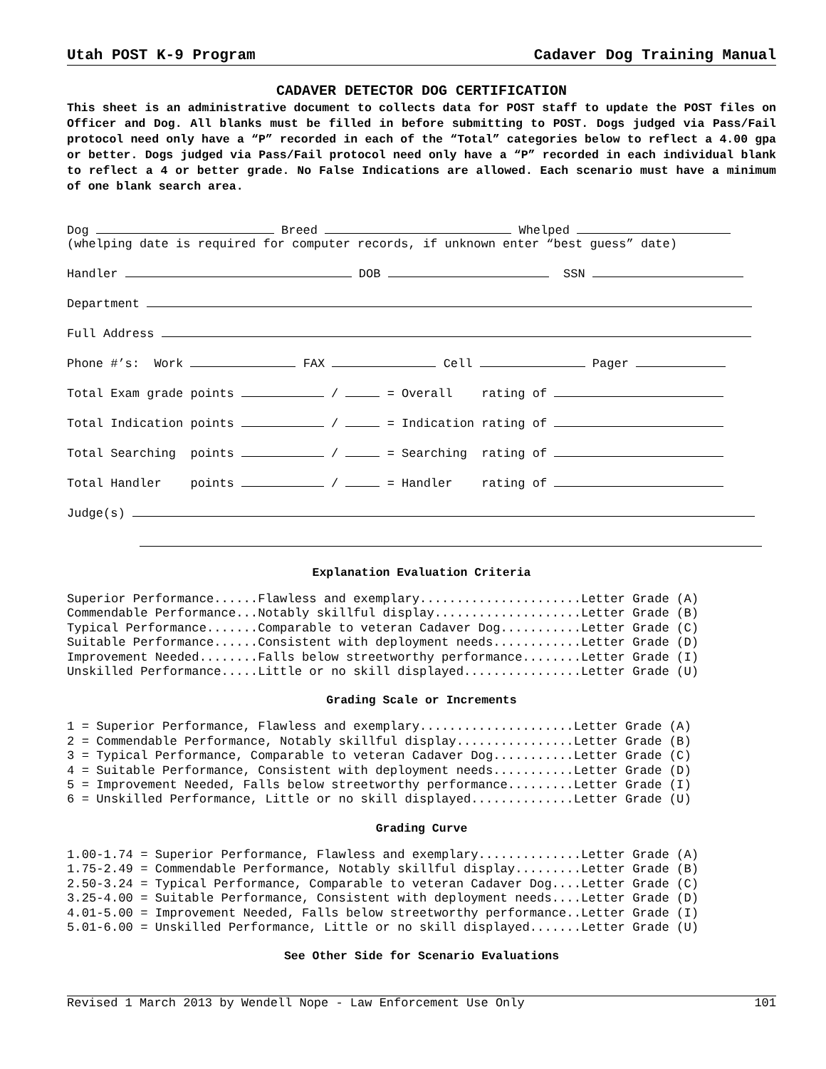Utah POST K-9 Program Cadaver Dog Training Manual
CADAVER DETECTOR DOG CERTIFICATION
This sheet is an administrative document to collects data for POST staff to update the POST files on Officer and Dog. All blanks must be filled in before submitting to POST. Dogs judged via Pass/Fail protocol need only have a “P” recorded in each of the “Total” categories below to reflect a 4.00 gpa or better. Dogs judged via Pass/Fail protocol need only have a “P” recorded in each individual blank to reflect a 4 or better grade. No False Indications are allowed. Each scenario must have a minimum of one blank search area.
Dog Breed Whelped (whelping date is required for computer records, if unknown enter “best guess” date)
Handler DOB SSN
Department
Full Address
Phone #’s: Work FAX Cell Pager
Total Exam grade points / = Overall rating of
Total Indication points / = Indication rating of
Total Searching points / = Searching rating of
Total Handler points / = Handler rating of
Judge(s)
Explanation Evaluation Criteria
Superior Performance......Flawless and exemplary......................Letter Grade (A)
Commendable Performance...Notably skillful display....................Letter Grade (B)
Typical Performance.......Comparable to veteran Cadaver Dog...........Letter Grade (C)
Suitable Performance......Consistent with deployment needs............Letter Grade (D)
Improvement Needed........Falls below streetworthy performance........Letter Grade (I)
Unskilled Performance.....Little or no skill displayed................Letter Grade (U)
Grading Scale or Increments
1 = Superior Performance, Flawless and exemplary.....................Letter Grade (A)
2 = Commendable Performance, Notably skillful display................Letter Grade (B)
3 = Typical Performance, Comparable to veteran Cadaver Dog...........Letter Grade (C)
4 = Suitable Performance, Consistent with deployment needs...........Letter Grade (D)
5 = Improvement Needed, Falls below streetworthy performance.........Letter Grade (I)
6 = Unskilled Performance, Little or no skill displayed..............Letter Grade (U)
Grading Curve
1.00-1.74 = Superior Performance, Flawless and exemplary..............Letter Grade (A)
1.75-2.49 = Commendable Performance, Notably skillful display.........Letter Grade (B)
2.50-3.24 = Typical Performance, Comparable to veteran Cadaver Dog....Letter Grade (C)
3.25-4.00 = Suitable Performance, Consistent with deployment needs....Letter Grade (D)
4.01-5.00 = Improvement Needed, Falls below streetworthy performance..Letter Grade (I)
5.01-6.00 = Unskilled Performance, Little or no skill displayed.......Letter Grade (U)
See Other Side for Scenario Evaluations
Revised 1 March 2013 by Wendell Nope - Law Enforcement Use Only 101